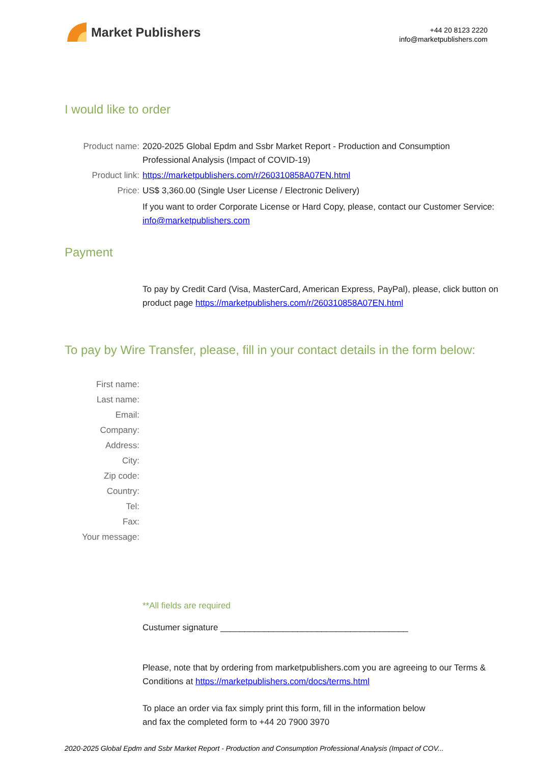Market Publishers
+44 20 8123 2220
info@marketpublishers.com
I would like to order
Product name: 2020-2025 Global Epdm and Ssbr Market Report - Production and Consumption Professional Analysis (Impact of COVID-19)
Product link: https://marketpublishers.com/r/260310858A07EN.html
Price: US$ 3,360.00 (Single User License / Electronic Delivery)
If you want to order Corporate License or Hard Copy, please, contact our Customer Service:
info@marketpublishers.com
Payment
To pay by Credit Card (Visa, MasterCard, American Express, PayPal), please, click button on product page https://marketpublishers.com/r/260310858A07EN.html
To pay by Wire Transfer, please, fill in your contact details in the form below:
First name:
Last name:
Email:
Company:
Address:
City:
Zip code:
Country:
Tel:
Fax:
Your message:
**All fields are required
Custumer signature _______________________________________
Please, note that by ordering from marketpublishers.com you are agreeing to our Terms & Conditions at https://marketpublishers.com/docs/terms.html
To place an order via fax simply print this form, fill in the information below
and fax the completed form to +44 20 7900 3970
2020-2025 Global Epdm and Ssbr Market Report - Production and Consumption Professional Analysis (Impact of COV...